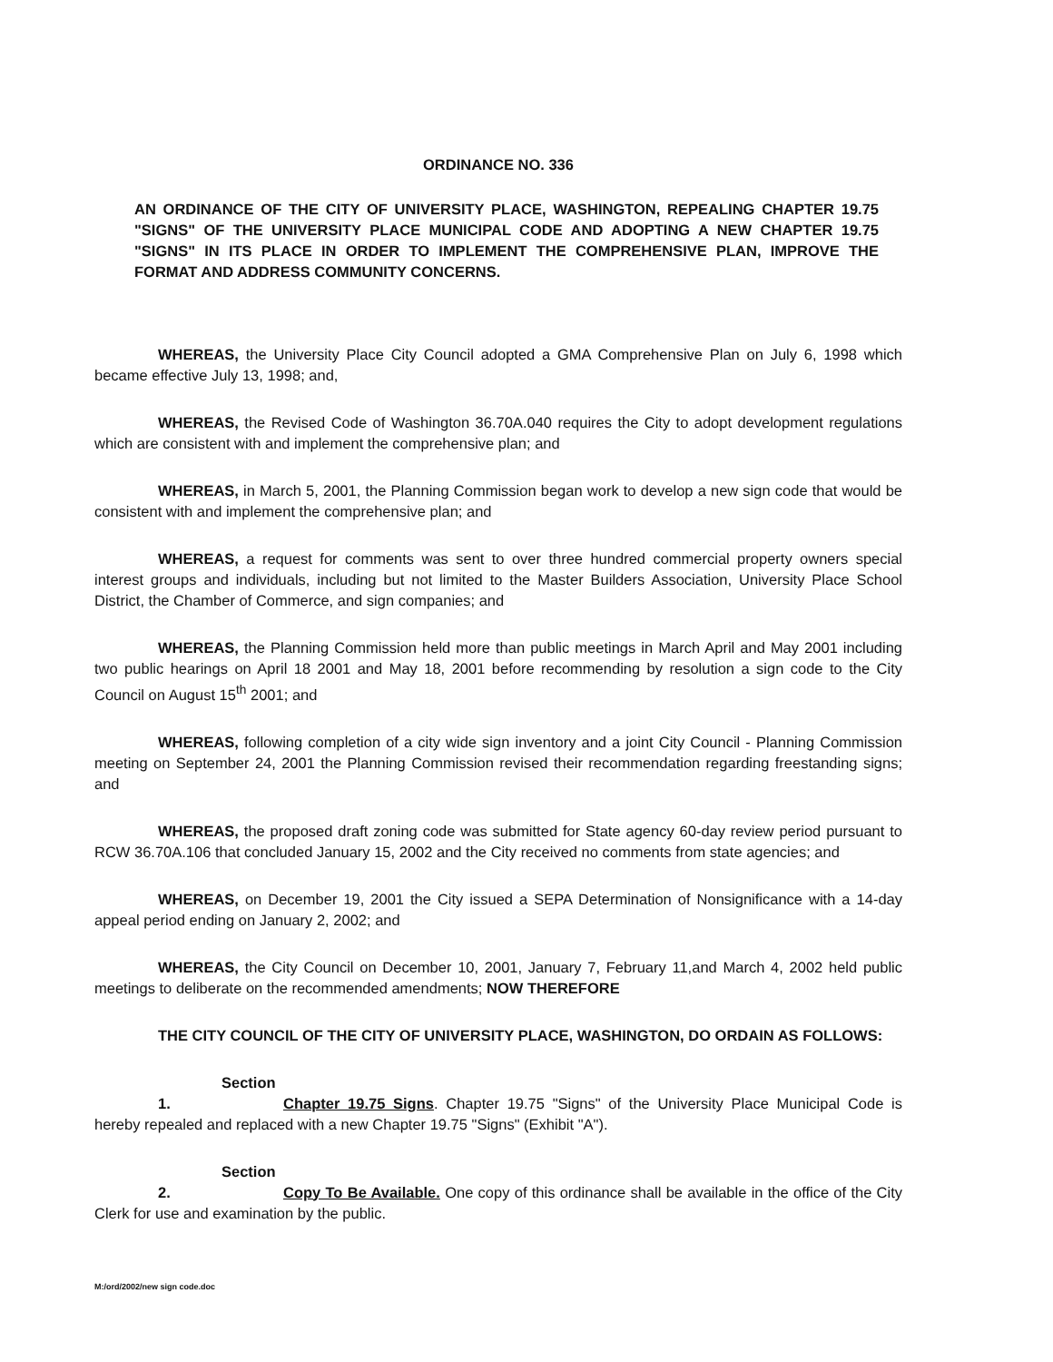ORDINANCE NO. 336
AN ORDINANCE OF THE CITY OF UNIVERSITY PLACE, WASHINGTON, REPEALING CHAPTER 19.75 "SIGNS" OF THE UNIVERSITY PLACE MUNICIPAL CODE AND ADOPTING A NEW CHAPTER 19.75 "SIGNS" IN ITS PLACE IN ORDER TO IMPLEMENT THE COMPREHENSIVE PLAN, IMPROVE THE FORMAT AND ADDRESS COMMUNITY CONCERNS.
WHEREAS, the University Place City Council adopted a GMA Comprehensive Plan on July 6, 1998 which became effective July 13, 1998; and,
WHEREAS, the Revised Code of Washington 36.70A.040 requires the City to adopt development regulations which are consistent with and implement the comprehensive plan; and
WHEREAS, in March 5, 2001, the Planning Commission began work to develop a new sign code that would be consistent with and implement the comprehensive plan; and
WHEREAS, a request for comments was sent to over three hundred commercial property owners special interest groups and individuals, including but not limited to the Master Builders Association, University Place School District, the Chamber of Commerce, and sign companies; and
WHEREAS, the Planning Commission held more than public meetings in March April and May 2001 including two public hearings on April 18 2001 and May 18, 2001 before recommending by resolution a sign code to the City Council on August 15<sup>th</sup> 2001; and
WHEREAS, following completion of a city wide sign inventory and a joint City Council - Planning Commission meeting on September 24, 2001 the Planning Commission revised their recommendation regarding freestanding signs; and
WHEREAS, the proposed draft zoning code was submitted for State agency 60-day review period pursuant to RCW 36.70A.106 that concluded January 15, 2002 and the City received no comments from state agencies; and
WHEREAS, on December 19, 2001 the City issued a SEPA Determination of Nonsignificance with a 14-day appeal period ending on January 2, 2002; and
WHEREAS, the City Council on December 10, 2001, January 7, February 11,and March 4, 2002 held public meetings to deliberate on the recommended amendments; NOW THEREFORE
THE CITY COUNCIL OF THE CITY OF UNIVERSITY PLACE, WASHINGTON, DO ORDAIN AS FOLLOWS:
Section 1. Chapter 19.75 Signs. Chapter 19.75 "Signs" of the University Place Municipal Code is hereby repealed and replaced with a new Chapter 19.75 "Signs" (Exhibit "A").
Section 2. Copy To Be Available. One copy of this ordinance shall be available in the office of the City Clerk for use and examination by the public.
M:/ord/2002/new sign code.doc